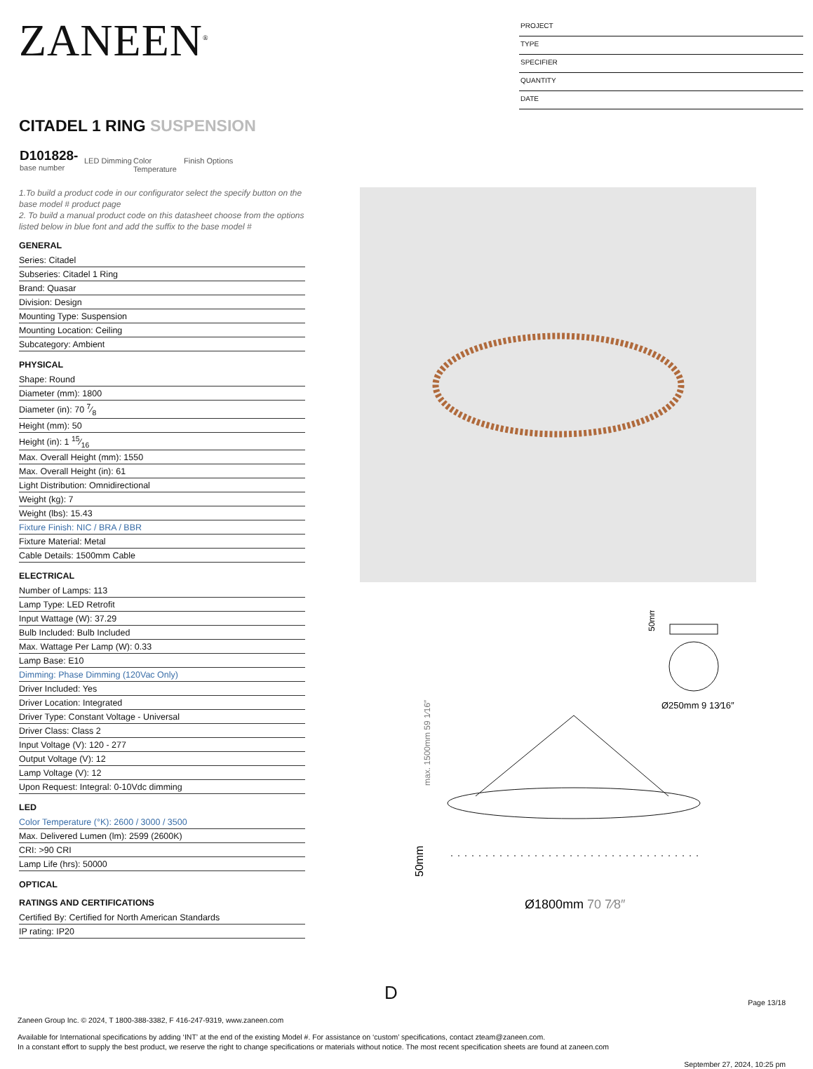ZANEEN<sup>®</sup>
PROJECT
TYPE
SPECIFIER
QUANTITY
DATE
CITADEL 1 RING SUSPENSION
D101828-
base number
LED Dimming
Color Temperature
Finish Options
1.To build a product code in our configurator select the specify button on the base model # product page
2. To build a manual product code on this datasheet choose from the options listed below in blue font and add the suffix to the base model #
GENERAL
Series: Citadel
Subseries: Citadel 1 Ring
Brand: Quasar
Division: Design
Mounting Type: Suspension
Mounting Location: Ceiling
Subcategory: Ambient
PHYSICAL
Shape: Round
Diameter (mm): 1800
Diameter (in): 70 7⁄8
Height (mm): 50
Height (in): 1 15⁄16
Max. Overall Height (mm): 1550
Max. Overall Height (in): 61
Light Distribution: Omnidirectional
Weight (kg): 7
Weight (lbs): 15.43
Fixture Finish: NIC / BRA / BBR
Fixture Material: Metal
Cable Details: 1500mm Cable
ELECTRICAL
Number of Lamps: 113
Lamp Type: LED Retrofit
Input Wattage (W): 37.29
Bulb Included: Bulb Included
Max. Wattage Per Lamp (W): 0.33
Lamp Base: E10
Dimming: Phase Dimming (120Vac Only)
Driver Included: Yes
Driver Location: Integrated
Driver Type: Constant Voltage - Universal
Driver Class: Class 2
Input Voltage (V): 120 - 277
Output Voltage (V): 12
Lamp Voltage (V): 12
Upon Request: Integral: 0-10Vdc dimming
LED
Color Temperature (°K): 2600 / 3000 / 3500
Max. Delivered Lumen (lm): 2599 (2600K)
CRI: >90 CRI
Lamp Life (hrs): 50000
OPTICAL
RATINGS AND CERTIFICATIONS
Certified By: Certified for North American Standards
IP rating: IP20
Ø250mm 9 13⁄16″
50mm
max. 1500mm 59 1⁄16″
50mm
Ø1800mm 70 7⁄8″
D
Page 13/18
Zaneen Group Inc. © 2024, T 1800-388-3382, F 416-247-9319, www.zaneen.com
Available for International specifications by adding ‘INT’ at the end of the existing Model #. For assistance on ‘custom’ specifications, contact zteam@zaneen.com.
In a constant effort to supply the best product, we reserve the right to change specifications or materials without notice. The most recent specification sheets are found at zaneen.com
September 27, 2024, 10:25 pm